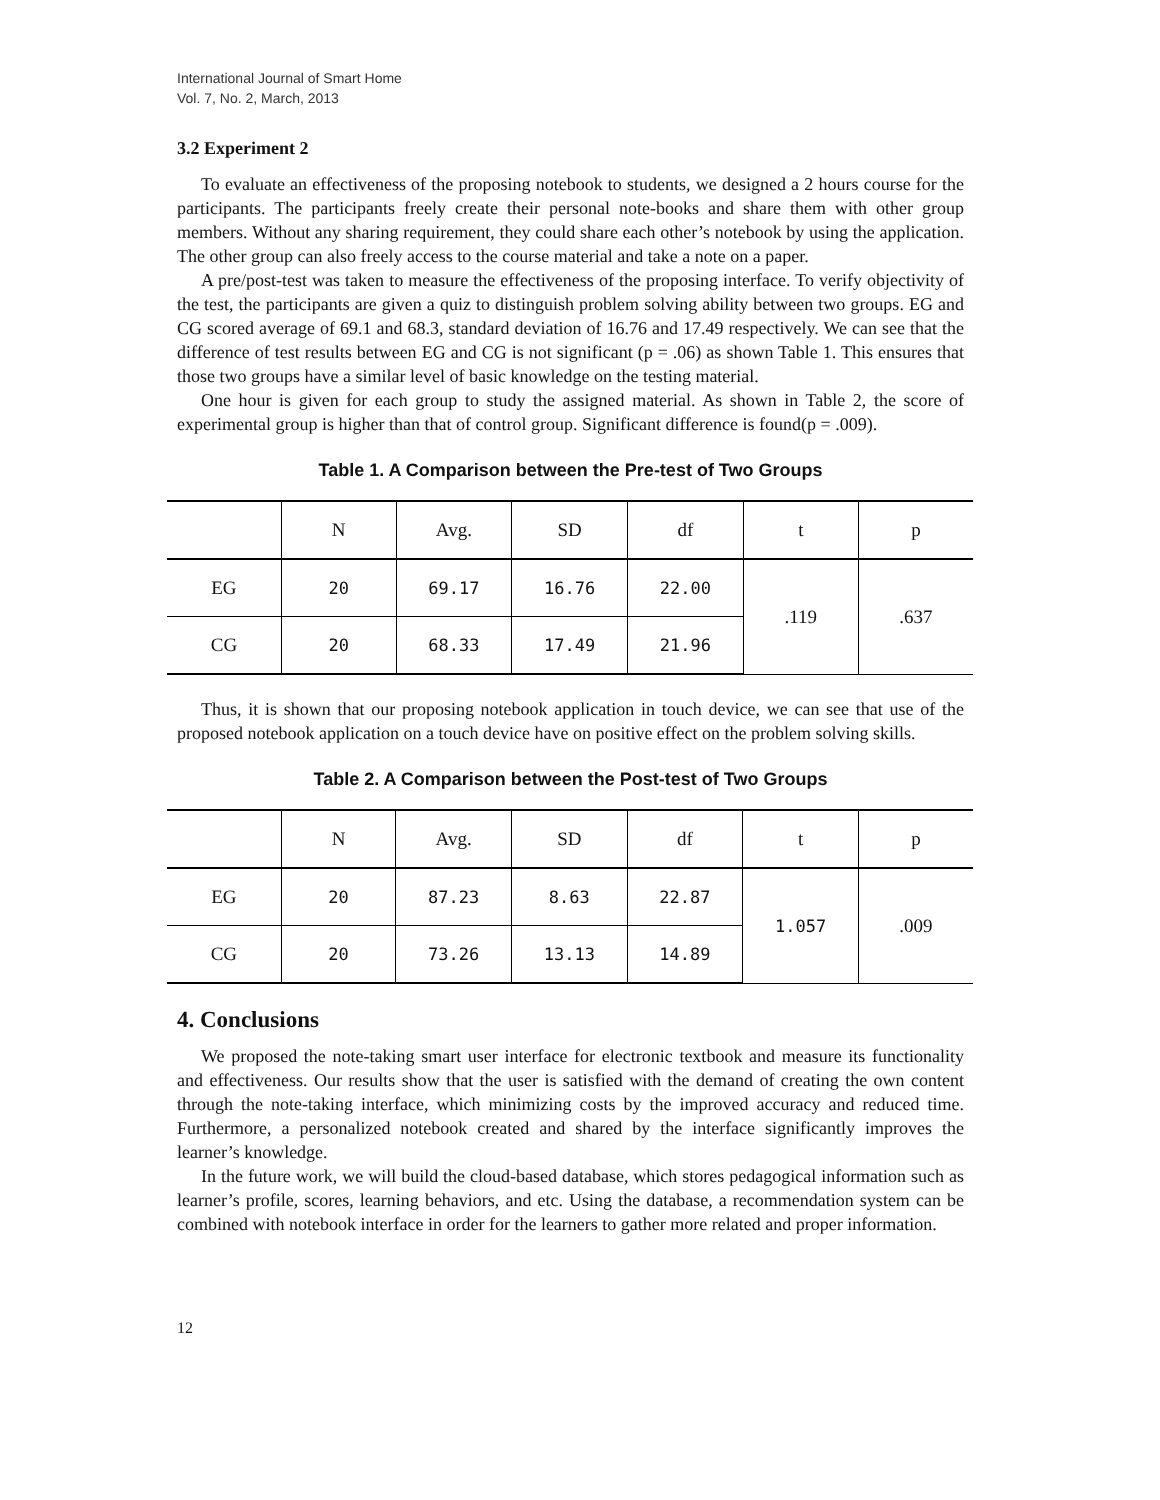International Journal of Smart Home
Vol. 7, No. 2, March, 2013
3.2 Experiment 2
To evaluate an effectiveness of the proposing notebook to students, we designed a 2 hours course for the participants. The participants freely create their personal note-books and share them with other group members. Without any sharing requirement, they could share each other’s notebook by using the application. The other group can also freely access to the course material and take a note on a paper.
A pre/post-test was taken to measure the effectiveness of the proposing interface. To verify objectivity of the test, the participants are given a quiz to distinguish problem solving ability between two groups. EG and CG scored average of 69.1 and 68.3, standard deviation of 16.76 and 17.49 respectively. We can see that the difference of test results between EG and CG is not significant (p = .06) as shown Table 1. This ensures that those two groups have a similar level of basic knowledge on the testing material.
One hour is given for each group to study the assigned material. As shown in Table 2, the score of experimental group is higher than that of control group. Significant difference is found(p = .009).
Table 1. A Comparison between the Pre-test of Two Groups
| | N | Avg. | SD | df | t | p |
| --- | --- | --- | --- | --- | --- | --- |
| EG | 20 | 69.17 | 16.76 | 22.00 | .119 | .637 |
| CG | 20 | 68.33 | 17.49 | 21.96 | | |
Thus, it is shown that our proposing notebook application in touch device, we can see that use of the proposed notebook application on a touch device have on positive effect on the problem solving skills.
Table 2. A Comparison between the Post-test of Two Groups
| | N | Avg. | SD | df | t | p |
| --- | --- | --- | --- | --- | --- | --- |
| EG | 20 | 87.23 | 8.63 | 22.87 | 1.057 | .009 |
| CG | 20 | 73.26 | 13.13 | 14.89 | | |
4. Conclusions
We proposed the note-taking smart user interface for electronic textbook and measure its functionality and effectiveness. Our results show that the user is satisfied with the demand of creating the own content through the note-taking interface, which minimizing costs by the improved accuracy and reduced time. Furthermore, a personalized notebook created and shared by the interface significantly improves the learner’s knowledge.
In the future work, we will build the cloud-based database, which stores pedagogical information such as learner’s profile, scores, learning behaviors, and etc. Using the database, a recommendation system can be combined with notebook interface in order for the learners to gather more related and proper information.
12